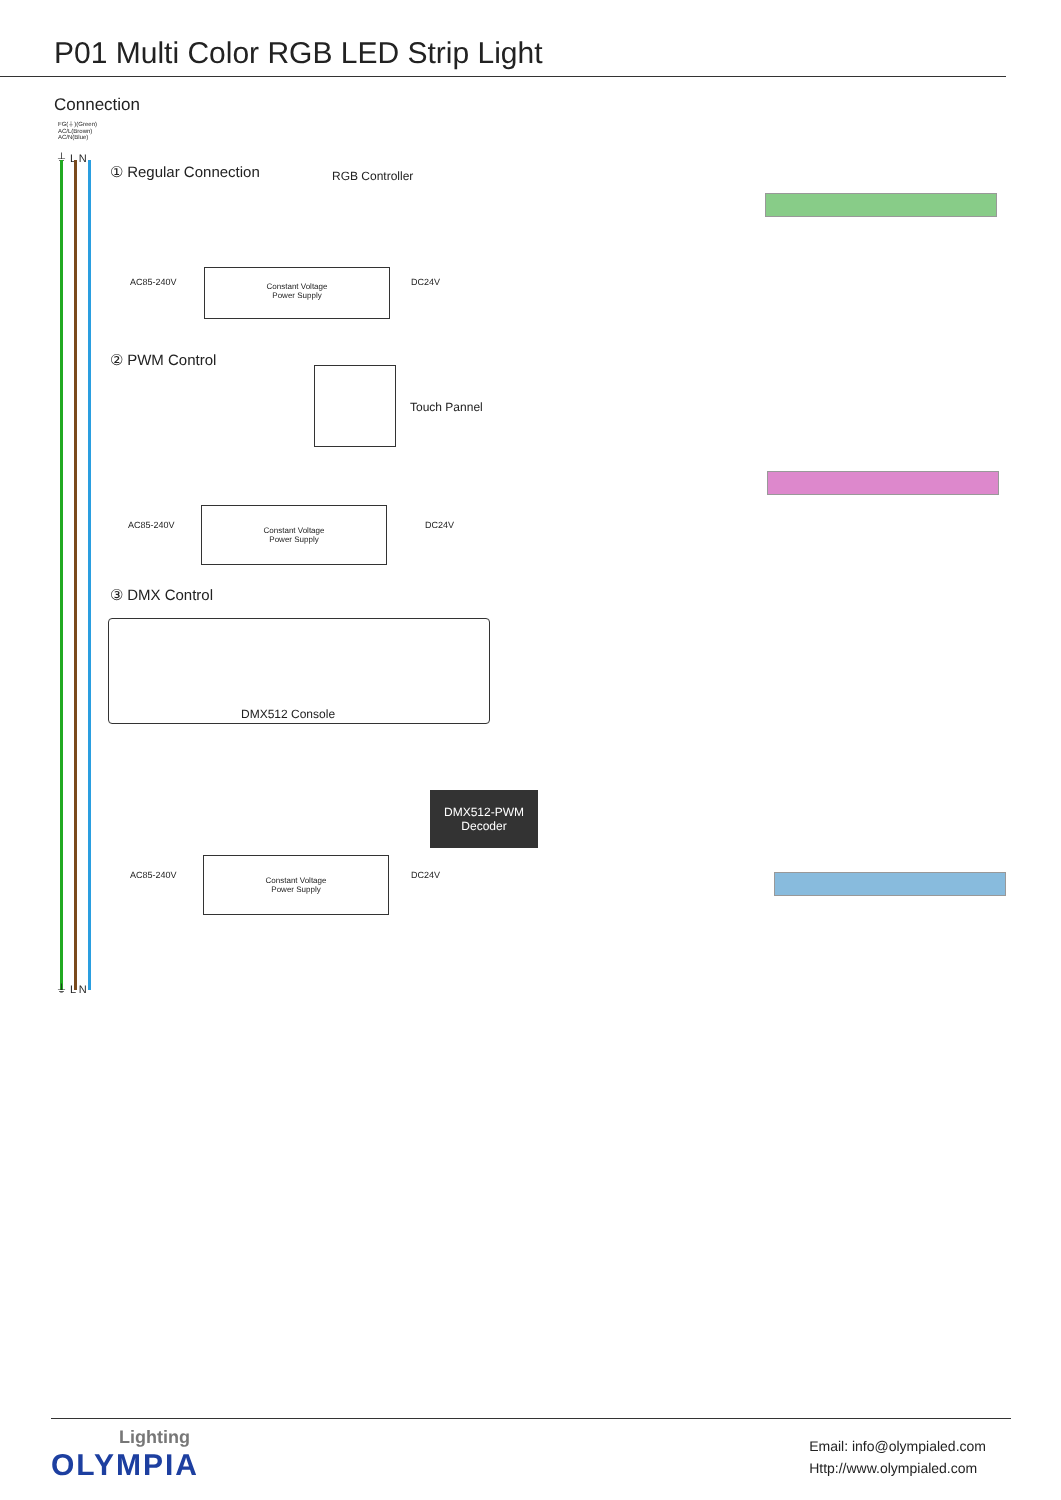P01 Multi Color RGB LED Strip Light
Connection
FG(⏚)(Green)
AC/L(Brown)
AC/N(Blue)
⏚ L N
① Regular Connection RGB Controller
AC85-240V
Constant Voltage
Power Supply
DC24V
② PWM Control
Touch Pannel
AC85-240V
Constant Voltage
Power Supply
DC24V
③ DMX Control
DMX512 Console
DMX512-PWM
Decoder
AC85-240V
Constant Voltage
Power Supply
DC24V
⏚ L N
Lighting
OLYMPIA
Email: info@olympialed.com
Http://www.olympialed.com